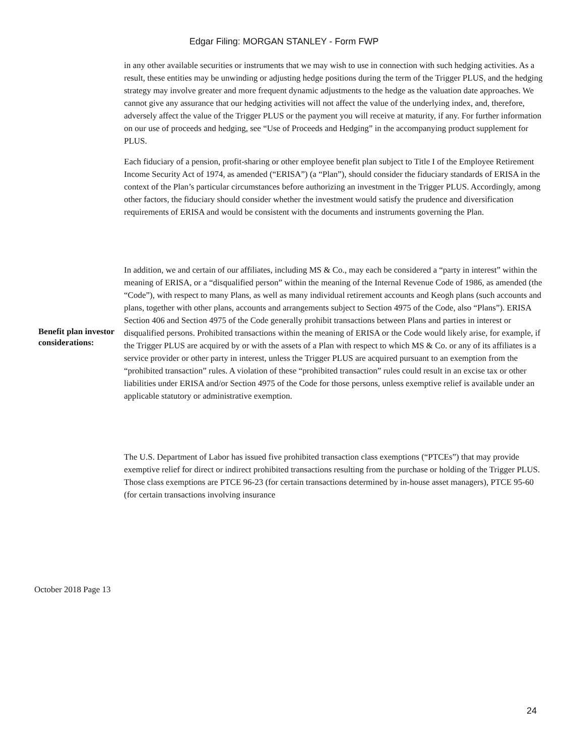Edgar Filing: MORGAN STANLEY - Form FWP
in any other available securities or instruments that we may wish to use in connection with such hedging activities. As a result, these entities may be unwinding or adjusting hedge positions during the term of the Trigger PLUS, and the hedging strategy may involve greater and more frequent dynamic adjustments to the hedge as the valuation date approaches. We cannot give any assurance that our hedging activities will not affect the value of the underlying index, and, therefore, adversely affect the value of the Trigger PLUS or the payment you will receive at maturity, if any. For further information on our use of proceeds and hedging, see “Use of Proceeds and Hedging” in the accompanying product supplement for PLUS.
Each fiduciary of a pension, profit-sharing or other employee benefit plan subject to Title I of the Employee Retirement Income Security Act of 1974, as amended (“ERISA”) (a “Plan”), should consider the fiduciary standards of ERISA in the context of the Plan’s particular circumstances before authorizing an investment in the Trigger PLUS. Accordingly, among other factors, the fiduciary should consider whether the investment would satisfy the prudence and diversification requirements of ERISA and would be consistent with the documents and instruments governing the Plan.
Benefit plan investor considerations:
In addition, we and certain of our affiliates, including MS & Co., may each be considered a “party in interest” within the meaning of ERISA, or a “disqualified person” within the meaning of the Internal Revenue Code of 1986, as amended (the “Code”), with respect to many Plans, as well as many individual retirement accounts and Keogh plans (such accounts and plans, together with other plans, accounts and arrangements subject to Section 4975 of the Code, also “Plans”). ERISA Section 406 and Section 4975 of the Code generally prohibit transactions between Plans and parties in interest or disqualified persons. Prohibited transactions within the meaning of ERISA or the Code would likely arise, for example, if the Trigger PLUS are acquired by or with the assets of a Plan with respect to which MS & Co. or any of its affiliates is a service provider or other party in interest, unless the Trigger PLUS are acquired pursuant to an exemption from the “prohibited transaction” rules. A violation of these “prohibited transaction” rules could result in an excise tax or other liabilities under ERISA and/or Section 4975 of the Code for those persons, unless exemptive relief is available under an applicable statutory or administrative exemption.
The U.S. Department of Labor has issued five prohibited transaction class exemptions (“PTCEs”) that may provide exemptive relief for direct or indirect prohibited transactions resulting from the purchase or holding of the Trigger PLUS. Those class exemptions are PTCE 96-23 (for certain transactions determined by in-house asset managers), PTCE 95-60 (for certain transactions involving insurance
October 2018 Page 13
24